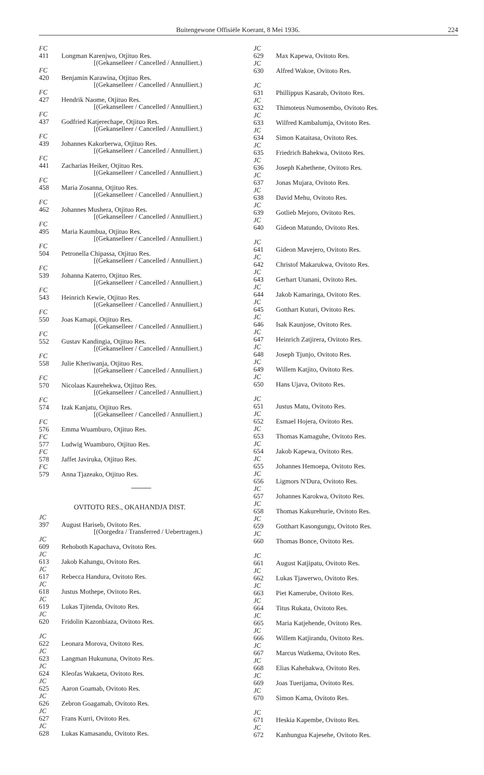Buitengewone Offisiële Koerant, 8 Mei 1936. 224
FC
411 Longman Karenjwo, Otjituo Res.
[(Gekanselleer / Cancelled / Annulliert.)
FC
420 Benjamin Karawina, Otjituo Res.
[(Gekanselleer / Cancelled / Annulliert.)
FC
427 Hendrik Naome, Otjituo Res.
[(Gekanselleer / Cancelled / Annulliert.)
FC
437 Godfried Katjerechape, Otjituo Res.
[(Gekanselleer / Cancelled / Annulliert.)
FC
439 Johannes Kakorberwa, Otjituo Res.
[(Gekanselleer / Cancelled / Annulliert.)
FC
441 Zacharias Heiker, Otjituo Res.
[(Gekanselleer / Cancelled / Annulliert.)
FC
458 Maria Zosanna, Otjituo Res.
[(Gekanselleer / Cancelled / Annulliert.)
FC
462 Johannes Mushera, Otjituo Res.
[(Gekanselleer / Cancelled / Annulliert.)
FC
495 Maria Kaumbua, Otjituo Res.
[(Gekanselleer / Cancelled / Annulliert.)
FC
504 Petronella Chipassa, Otjituo Res.
[(Gekanselleer / Cancelled / Annulliert.)
FC
539 Johanna Katerro, Otjituo Res.
[(Gekanselleer / Cancelled / Annulliert.)
FC
543 Heinrich Kewie, Otjituo Res.
[(Gekanselleer / Cancelled / Annulliert.)
FC
550 Joas Kamapi, Otjituo Res.
[(Gekanselleer / Cancelled / Annulliert.)
FC
552 Gustav Kandingia, Otjituo Res.
[(Gekanselleer / Cancelled / Annulliert.)
FC
558 Julie Kheriwanja, Otjituo Res.
[(Gekanselleer / Cancelled / Annulliert.)
FC
570 Nicolaas Kaurehekwa, Otjituo Res.
[(Gekanselleer / Cancelled / Annulliert.)
FC
574 Izak Kanjatu, Otjituo Res.
[(Gekanselleer / Cancelled / Annulliert.)
FC
576 Emma Wuamburo, Otjituo Res.
FC
577 Ludwig Wuamburo, Otjituo Res.
FC
578 Jaffet Javiruka, Otjituo Res.
FC
579 Anna Tjazeako, Otjituo Res.
OVITOTO RES., OKAHANDJA DIST.
JC
397 August Hariseb, Ovitoto Res.
[(Oorgedra / Transferred / Uebertragen.)
JC
609 Rehoboth Kapachava, Ovitoto Res.
JC
613 Jakob Kahangu, Ovitoto Res.
JC
617 Rebecca Handura, Ovitoto Res.
JC
618 Justus Mothepe, Ovitoto Res.
JC
619 Lukas Tjitenda, Ovitoto Res.
JC
620 Fridolin Kazonbiaza, Ovitoto Res.
JC
622 Leonara Morova, Ovitoto Res.
JC
623 Langman Hukununa, Ovitoto Res.
JC
624 Kleofas Wakaeta, Ovitoto Res.
JC
625 Aaron Goamab, Ovitoto Res.
JC
626 Zebron Goagamab, Ovitoto Res.
JC
627 Frans Kurri, Ovitoto Res.
JC
628 Lukas Kamasandu, Ovitoto Res.
JC
629 Max Kapewa, Ovitoto Res.
JC
630 Alfred Wakoe, Ovitoto Res.
JC
631 Phillippus Kasarab, Ovitoto Res.
JC
632 Thimoteus Numosembo, Ovitoto Res.
JC
633 Wilfred Kambalumja, Ovitoto Res.
JC
634 Simon Kataitasa, Ovitoto Res.
JC
635 Friedrich Bahekwa, Ovitoto Res.
JC
636 Joseph Kahethene, Ovitoto Res.
JC
637 Jonas Mujara, Ovitoto Res.
JC
638 David Mehu, Ovitoto Res.
JC
639 Gotlieb Mejoro, Ovitoto Res.
JC
640 Gideon Matundo, Ovitoto Res.
JC
641 Gideon Mavejero, Ovitoto Res.
JC
642 Christof Makarukwa, Ovitoto Res.
JC
643 Gerhart Utanani, Ovitoto Res.
JC
644 Jakob Kamaringa, Ovitoto Res.
JC
645 Gotthart Kuturi, Ovitoto Res.
JC
646 Isak Kaunjose, Ovitoto Res.
JC
647 Heinrich Zatjirera, Ovitoto Res.
JC
648 Joseph Tjunjo, Ovitoto Res.
JC
649 Willem Katjito, Ovitoto Res.
JC
650 Hans Ujava, Ovitoto Res.
JC
651 Justus Matu, Ovitoto Res.
JC
652 Esmael Hojera, Ovitoto Res.
JC
653 Thomas Kamaguhe, Ovitoto Res.
JC
654 Jakob Kapewa, Ovitoto Res.
JC
655 Johannes Hemoepa, Ovitoto Res.
JC
656 Ligmors N'Dura, Ovitoto Res.
JC
657 Johannes Karokwa, Ovitoto Res.
JC
658 Thomas Kakurehurie, Ovitoto Res.
JC
659 Gotthart Kasongungu, Ovitoto Res.
JC
660 Thomas Bonce, Ovitoto Res.
JC
661 August Katjipatu, Ovitoto Res.
JC
662 Lukas Tjawerwo, Ovitoto Res.
JC
663 Piet Kamerube, Ovitoto Res.
JC
664 Titus Rukata, Ovitoto Res.
JC
665 Maria Katjehende, Ovitoto Res.
JC
666 Willem Katjirandu, Ovitoto Res.
JC
667 Marcus Watkema, Ovitoto Res.
JC
668 Elias Kahehakwa, Ovitoto Res.
JC
669 Joas Tuerijama, Ovitoto Res.
JC
670 Simon Kama, Ovitoto Res.
JC
671 Heskia Kapembe, Ovitoto Res.
JC
672 Kanhungua Kajesehe, Ovitoto Res.